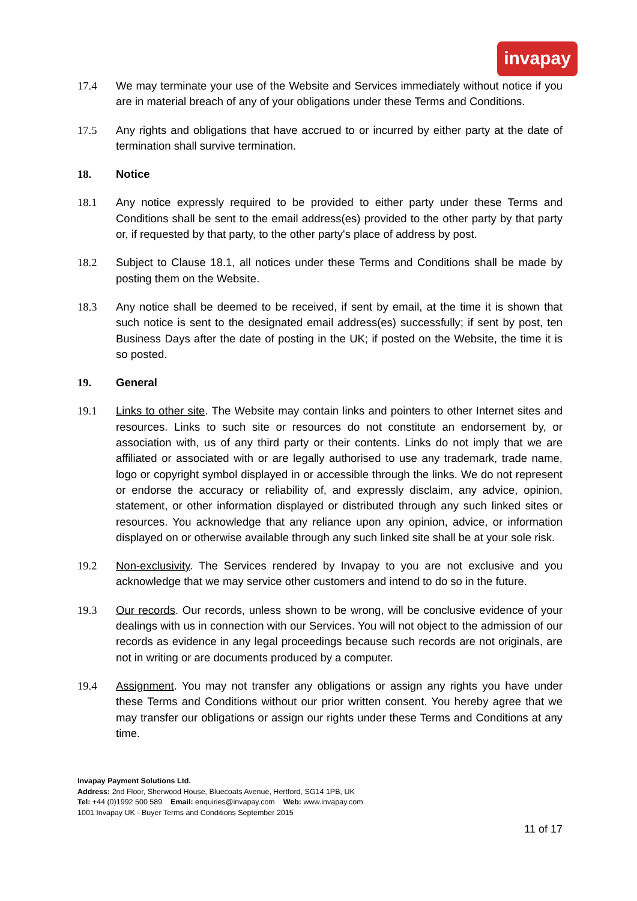invapay
17.4 We may terminate your use of the Website and Services immediately without notice if you are in material breach of any of your obligations under these Terms and Conditions.
17.5 Any rights and obligations that have accrued to or incurred by either party at the date of termination shall survive termination.
18. Notice
18.1 Any notice expressly required to be provided to either party under these Terms and Conditions shall be sent to the email address(es) provided to the other party by that party or, if requested by that party, to the other party's place of address by post.
18.2 Subject to Clause 18.1, all notices under these Terms and Conditions shall be made by posting them on the Website.
18.3 Any notice shall be deemed to be received, if sent by email, at the time it is shown that such notice is sent to the designated email address(es) successfully; if sent by post, ten Business Days after the date of posting in the UK; if posted on the Website, the time it is so posted.
19. General
19.1 Links to other site. The Website may contain links and pointers to other Internet sites and resources. Links to such site or resources do not constitute an endorsement by, or association with, us of any third party or their contents. Links do not imply that we are affiliated or associated with or are legally authorised to use any trademark, trade name, logo or copyright symbol displayed in or accessible through the links. We do not represent or endorse the accuracy or reliability of, and expressly disclaim, any advice, opinion, statement, or other information displayed or distributed through any such linked sites or resources. You acknowledge that any reliance upon any opinion, advice, or information displayed on or otherwise available through any such linked site shall be at your sole risk.
19.2 Non-exclusivity. The Services rendered by Invapay to you are not exclusive and you acknowledge that we may service other customers and intend to do so in the future.
19.3 Our records. Our records, unless shown to be wrong, will be conclusive evidence of your dealings with us in connection with our Services. You will not object to the admission of our records as evidence in any legal proceedings because such records are not originals, are not in writing or are documents produced by a computer.
19.4 Assignment. You may not transfer any obligations or assign any rights you have under these Terms and Conditions without our prior written consent. You hereby agree that we may transfer our obligations or assign our rights under these Terms and Conditions at any time.
Invapay Payment Solutions Ltd.
Address: 2nd Floor, Sherwood House, Bluecoats Avenue, Hertford, SG14 1PB, UK
Tel: +44 (0)1992 500 589 Email: enquiries@invapay.com Web: www.invapay.com
1001 Invapay UK - Buyer Terms and Conditions September 2015
11 of 17